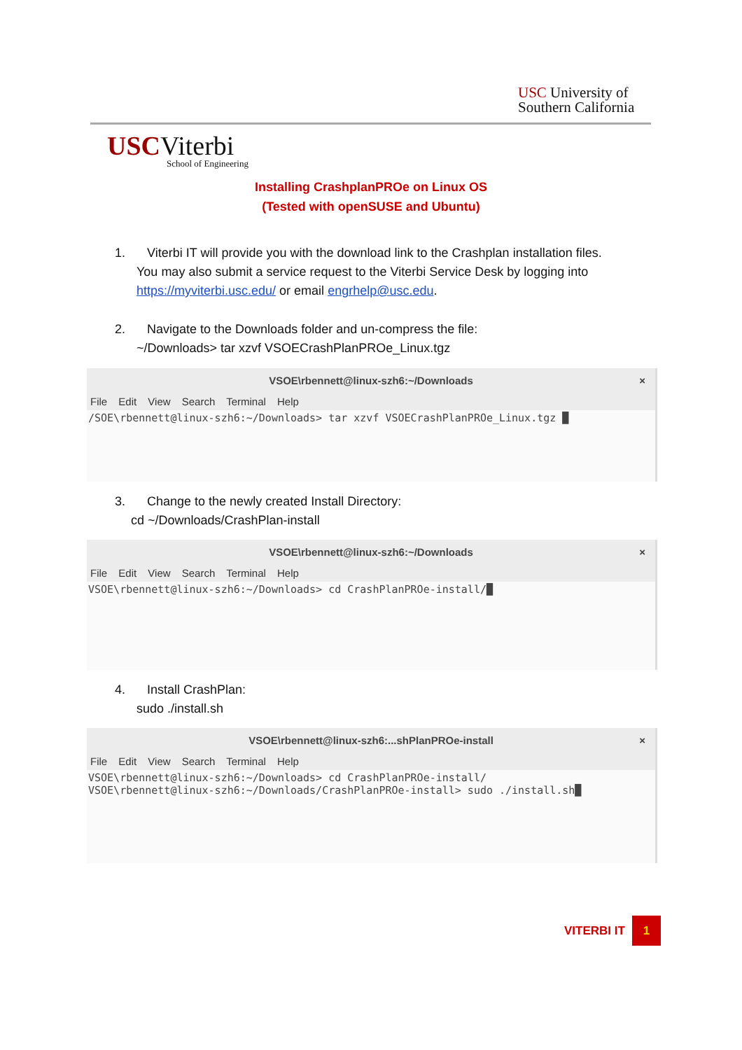USC University of
Southern California
USCViterbi
School of Engineering
Installing CrashplanPROe on Linux OS
(Tested with openSUSE and Ubuntu)
1. Viterbi IT will provide you with the download link to the Crashplan installation files.
You may also submit a service request to the Viterbi Service Desk by logging into
https://myviterbi.usc.edu/ or email engrhelp@usc.edu.
2. Navigate to the Downloads folder and un-compress the file:
~/Downloads> tar xzvf VSOECrashPlanPROe_Linux.tgz
VSOE\rbennett@linux-szh6:~/Downloads ×
File Edit View Search Terminal Help
/SOE\rbennett@linux-szh6:~/Downloads> tar xzvf VSOECrashPlanPROe_Linux.tgz █
3. Change to the newly created Install Directory:
cd ~/Downloads/CrashPlan-install
VSOE\rbennett@linux-szh6:~/Downloads ×
File Edit View Search Terminal Help
VSOE\rbennett@linux-szh6:~/Downloads> cd CrashPlanPROe-install/█
4. Install CrashPlan:
sudo ./install.sh
VSOE\rbennett@linux-szh6:...shPlanPROe-install ×
File Edit View Search Terminal Help
VSOE\rbennett@linux-szh6:~/Downloads> cd CrashPlanPROe-install/
VSOE\rbennett@linux-szh6:~/Downloads/CrashPlanPROe-install> sudo ./install.sh█
VITERBI IT 1